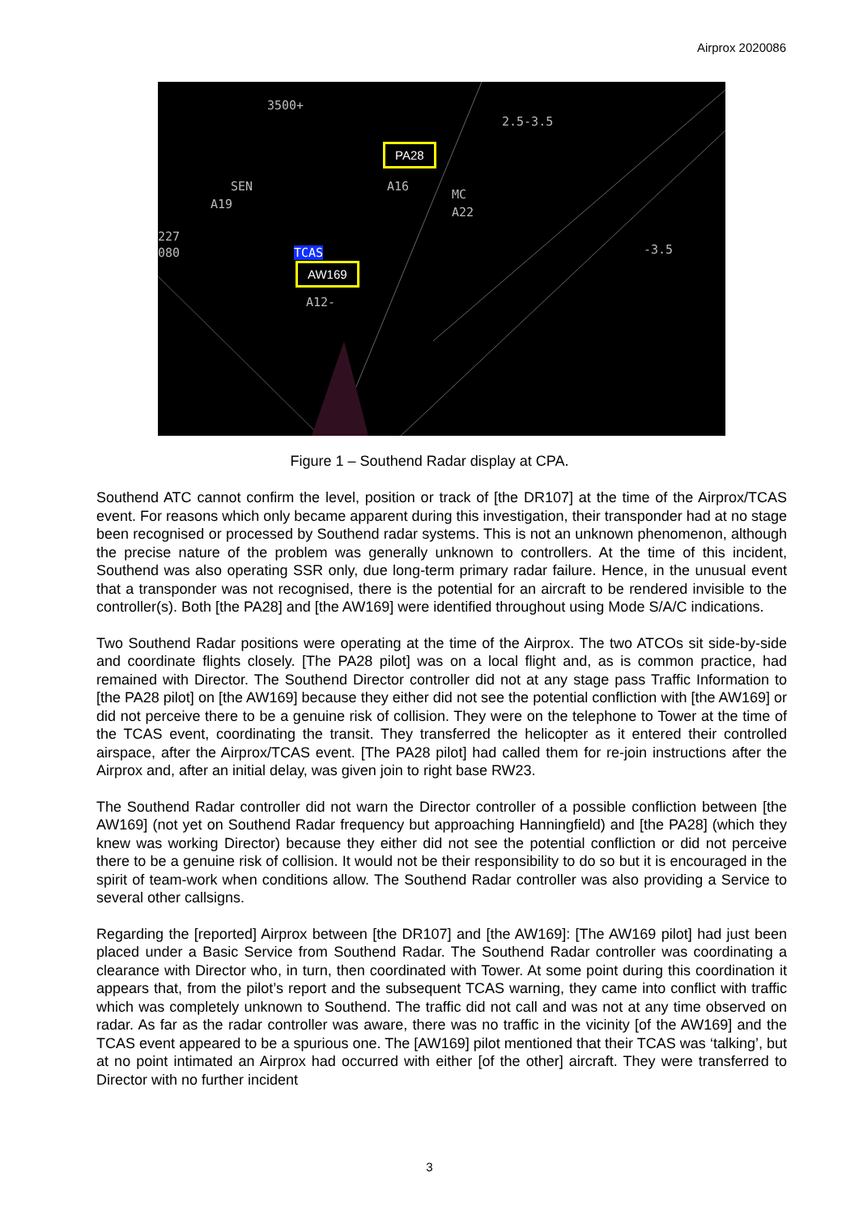Airprox 2020086
3500+
2.5-3.5
SEN
A19
A16
MC
A22
227
080 TCAS
A12-
-3.5
PA28
AW169
Figure 1 – Southend Radar display at CPA.
Southend ATC cannot confirm the level, position or track of [the DR107] at the time of the Airprox/TCAS event. For reasons which only became apparent during this investigation, their transponder had at no stage been recognised or processed by Southend radar systems. This is not an unknown phenomenon, although the precise nature of the problem was generally unknown to controllers. At the time of this incident, Southend was also operating SSR only, due long-term primary radar failure. Hence, in the unusual event that a transponder was not recognised, there is the potential for an aircraft to be rendered invisible to the controller(s). Both [the PA28] and [the AW169] were identified throughout using Mode S/A/C indications.
Two Southend Radar positions were operating at the time of the Airprox. The two ATCOs sit side-by-side and coordinate flights closely. [The PA28 pilot] was on a local flight and, as is common practice, had remained with Director. The Southend Director controller did not at any stage pass Traffic Information to [the PA28 pilot] on [the AW169] because they either did not see the potential confliction with [the AW169] or did not perceive there to be a genuine risk of collision. They were on the telephone to Tower at the time of the TCAS event, coordinating the transit. They transferred the helicopter as it entered their controlled airspace, after the Airprox/TCAS event. [The PA28 pilot] had called them for re-join instructions after the Airprox and, after an initial delay, was given join to right base RW23.
The Southend Radar controller did not warn the Director controller of a possible confliction between [the AW169] (not yet on Southend Radar frequency but approaching Hanningfield) and [the PA28] (which they knew was working Director) because they either did not see the potential confliction or did not perceive there to be a genuine risk of collision. It would not be their responsibility to do so but it is encouraged in the spirit of team-work when conditions allow. The Southend Radar controller was also providing a Service to several other callsigns.
Regarding the [reported] Airprox between [the DR107] and [the AW169]: [The AW169 pilot] had just been placed under a Basic Service from Southend Radar. The Southend Radar controller was coordinating a clearance with Director who, in turn, then coordinated with Tower. At some point during this coordination it appears that, from the pilot’s report and the subsequent TCAS warning, they came into conflict with traffic which was completely unknown to Southend. The traffic did not call and was not at any time observed on radar. As far as the radar controller was aware, there was no traffic in the vicinity [of the AW169] and the TCAS event appeared to be a spurious one. The [AW169] pilot mentioned that their TCAS was ‘talking’, but at no point intimated an Airprox had occurred with either [of the other] aircraft. They were transferred to Director with no further incident
3